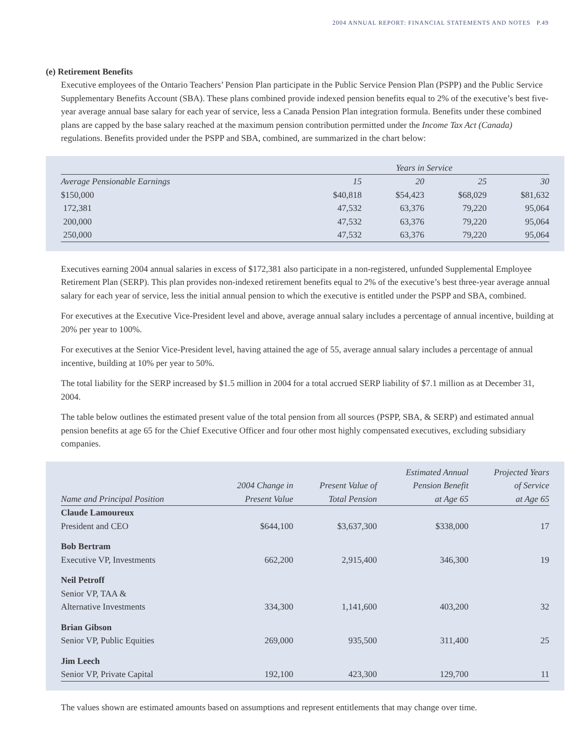2004 ANNUAL REPORT: FINANCIAL STATEMENTS AND NOTES P.49
(e) Retirement Benefits
Executive employees of the Ontario Teachers’ Pension Plan participate in the Public Service Pension Plan (PSPP) and the Public Service Supplementary Benefits Account (SBA). These plans combined provide indexed pension benefits equal to 2% of the executive’s best five-year average annual base salary for each year of service, less a Canada Pension Plan integration formula. Benefits under these combined plans are capped by the base salary reached at the maximum pension contribution permitted under the Income Tax Act (Canada) regulations. Benefits provided under the PSPP and SBA, combined, are summarized in the chart below:
| | Years in Service | | | |
| --- | --- | --- | --- | --- |
| Average Pensionable Earnings | 15 | 20 | 25 | 30 |
| $150,000 | $40,818 | $54,423 | $68,029 | $81,632 |
| 172,381 | 47,532 | 63,376 | 79,220 | 95,064 |
| 200,000 | 47,532 | 63,376 | 79,220 | 95,064 |
| 250,000 | 47,532 | 63,376 | 79,220 | 95,064 |
Executives earning 2004 annual salaries in excess of $172,381 also participate in a non-registered, unfunded Supplemental Employee Retirement Plan (SERP). This plan provides non-indexed retirement benefits equal to 2% of the executive’s best three-year average annual salary for each year of service, less the initial annual pension to which the executive is entitled under the PSPP and SBA, combined.
For executives at the Executive Vice-President level and above, average annual salary includes a percentage of annual incentive, building at 20% per year to 100%.
For executives at the Senior Vice-President level, having attained the age of 55, average annual salary includes a percentage of annual incentive, building at 10% per year to 50%.
The total liability for the SERP increased by $1.5 million in 2004 for a total accrued SERP liability of $7.1 million as at December 31, 2004.
The table below outlines the estimated present value of the total pension from all sources (PSPP, SBA, & SERP) and estimated annual pension benefits at age 65 for the Chief Executive Officer and four other most highly compensated executives, excluding subsidiary companies.
| Name and Principal Position | 2004 Change in Present Value | Present Value of Total Pension | Estimated Annual Pension Benefit at Age 65 | Projected Years of Service at Age 65 |
| --- | --- | --- | --- | --- |
| Claude Lamoureux President and CEO | $644,100 | $3,637,300 | $338,000 | 17 |
| Bob Bertram Executive VP, Investments | 662,200 | 2,915,400 | 346,300 | 19 |
| Neil Petroff Senior VP, TAA & Alternative Investments | 334,300 | 1,141,600 | 403,200 | 32 |
| Brian Gibson Senior VP, Public Equities | 269,000 | 935,500 | 311,400 | 25 |
| Jim Leech Senior VP, Private Capital | 192,100 | 423,300 | 129,700 | 11 |
The values shown are estimated amounts based on assumptions and represent entitlements that may change over time.